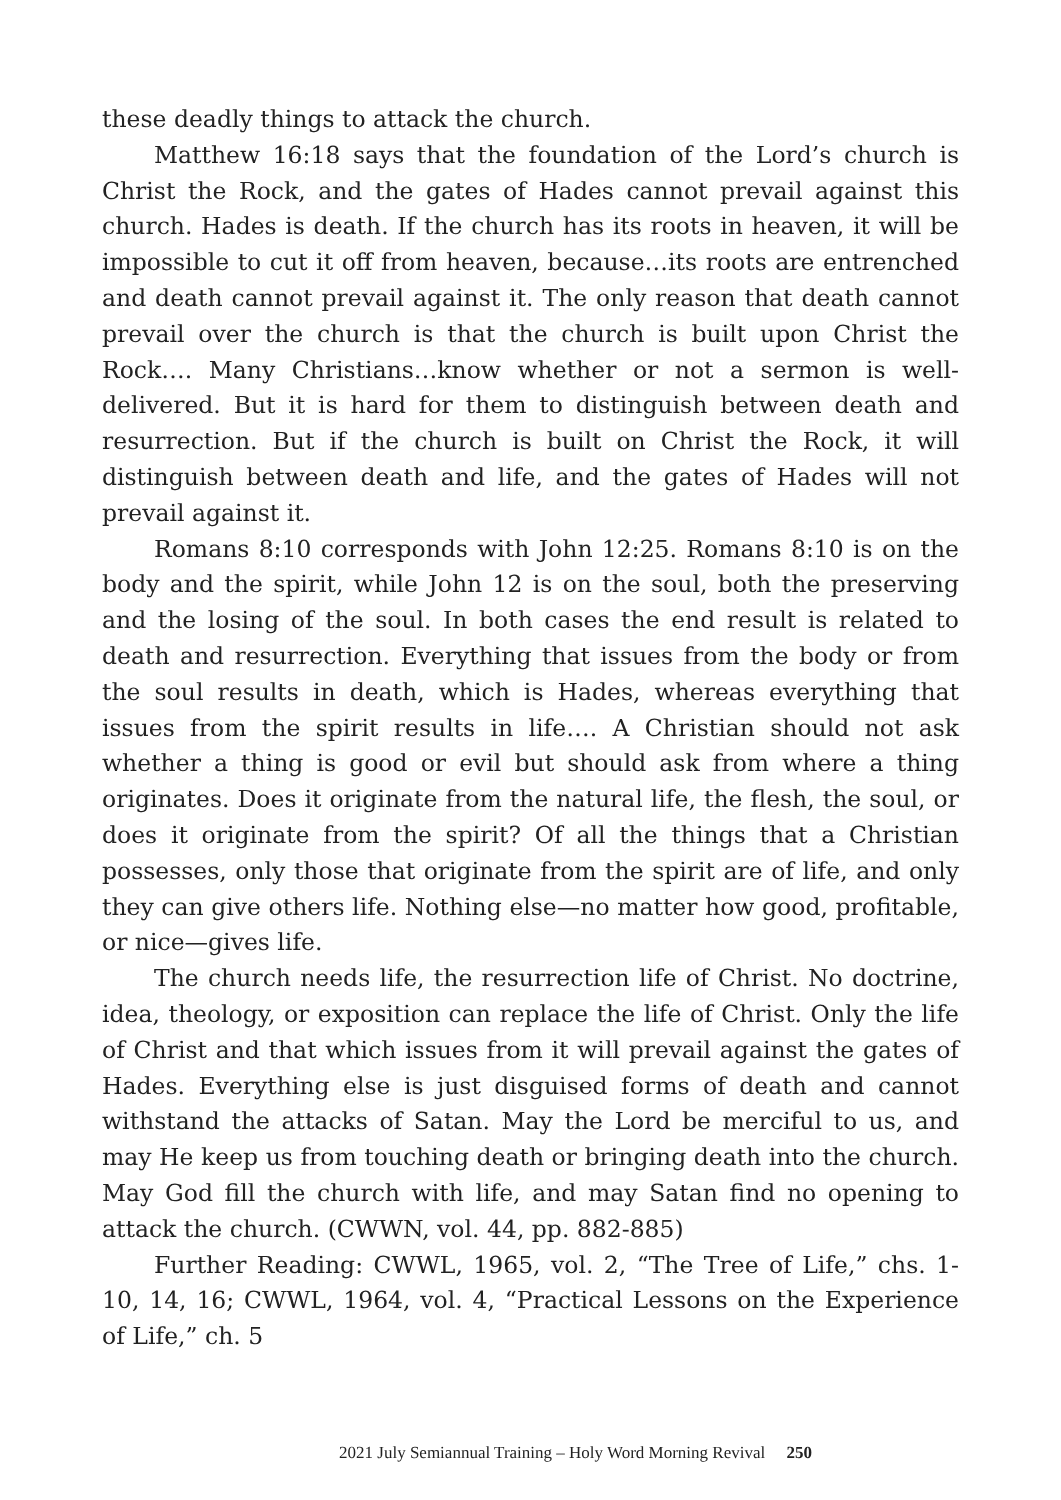these deadly things to attack the church.
Matthew 16:18 says that the foundation of the Lord’s church is Christ the Rock, and the gates of Hades cannot prevail against this church. Hades is death. If the church has its roots in heaven, it will be impossible to cut it off from heaven, because…its roots are entrenched and death cannot prevail against it. The only reason that death cannot prevail over the church is that the church is built upon Christ the Rock…. Many Christians…know whether or not a sermon is well-delivered. But it is hard for them to distinguish between death and resurrection. But if the church is built on Christ the Rock, it will distinguish between death and life, and the gates of Hades will not prevail against it.
Romans 8:10 corresponds with John 12:25. Romans 8:10 is on the body and the spirit, while John 12 is on the soul, both the preserving and the losing of the soul. In both cases the end result is related to death and resurrection. Everything that issues from the body or from the soul results in death, which is Hades, whereas everything that issues from the spirit results in life…. A Christian should not ask whether a thing is good or evil but should ask from where a thing originates. Does it originate from the natural life, the flesh, the soul, or does it originate from the spirit? Of all the things that a Christian possesses, only those that originate from the spirit are of life, and only they can give others life. Nothing else—no matter how good, profitable, or nice—gives life.
The church needs life, the resurrection life of Christ. No doctrine, idea, theology, or exposition can replace the life of Christ. Only the life of Christ and that which issues from it will prevail against the gates of Hades. Everything else is just disguised forms of death and cannot withstand the attacks of Satan. May the Lord be merciful to us, and may He keep us from touching death or bringing death into the church. May God fill the church with life, and may Satan find no opening to attack the church. (CWWN, vol. 44, pp. 882-885)
Further Reading: CWWL, 1965, vol. 2, “The Tree of Life,” chs. 1-10, 14, 16; CWWL, 1964, vol. 4, “Practical Lessons on the Experience of Life,” ch. 5
2021 July Semiannual Training – Holy Word Morning Revival 250